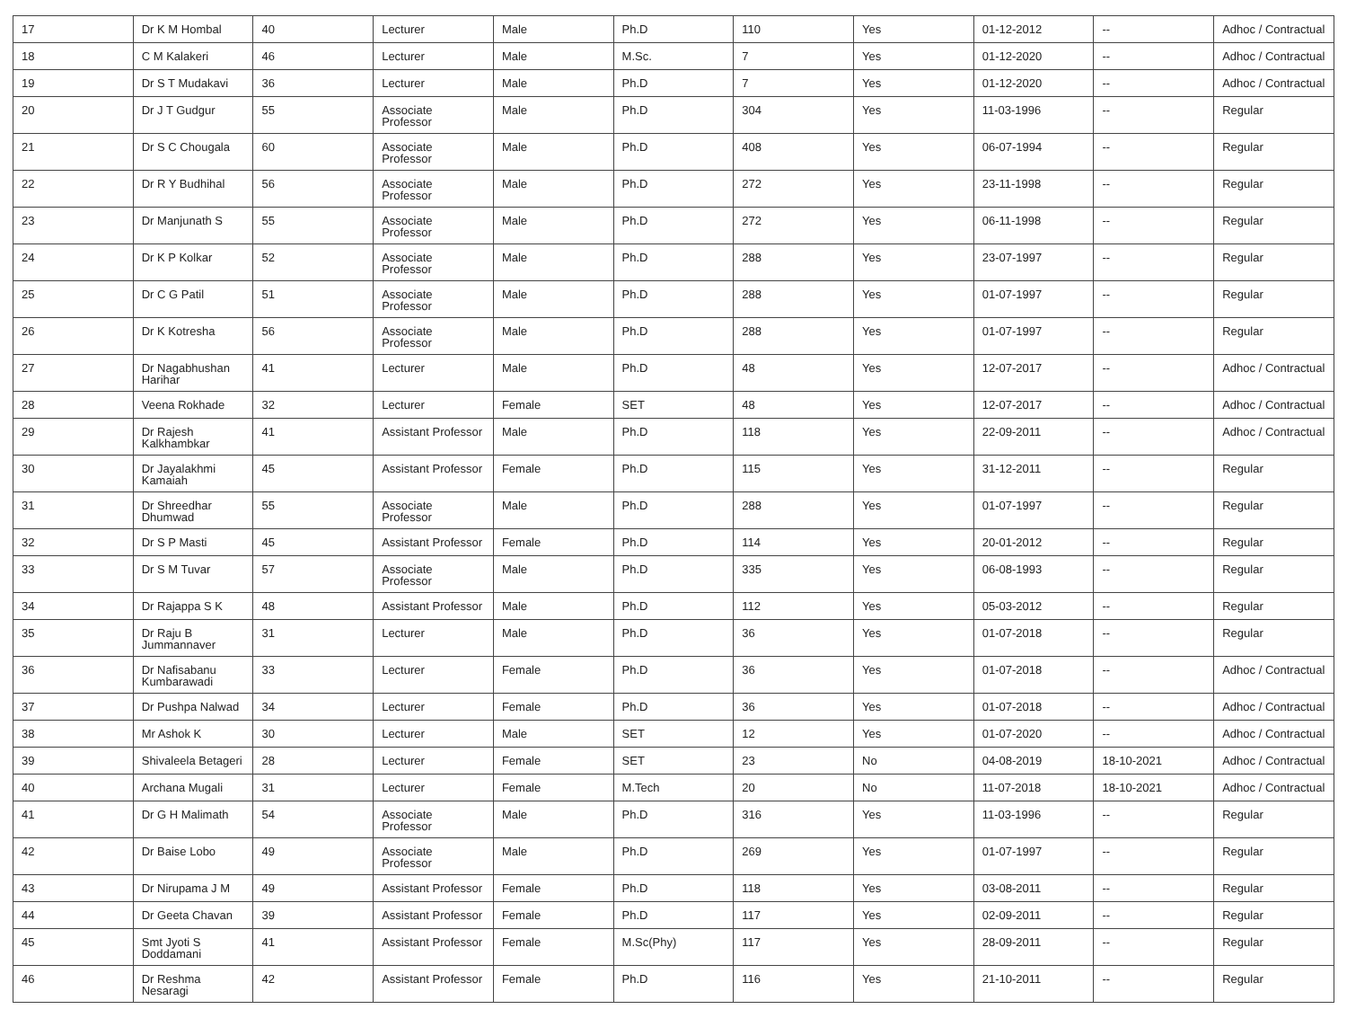| 17 | Dr K M Hombal | 40 | Lecturer | Male | Ph.D | 110 | Yes | 01-12-2012 | -- | Adhoc / Contractual |
| 18 | C M Kalakeri | 46 | Lecturer | Male | M.Sc. | 7 | Yes | 01-12-2020 | -- | Adhoc / Contractual |
| 19 | Dr S T Mudakavi | 36 | Lecturer | Male | Ph.D | 7 | Yes | 01-12-2020 | -- | Adhoc / Contractual |
| 20 | Dr J T Gudgur | 55 | Associate Professor | Male | Ph.D | 304 | Yes | 11-03-1996 | -- | Regular |
| 21 | Dr S C Chougala | 60 | Associate Professor | Male | Ph.D | 408 | Yes | 06-07-1994 | -- | Regular |
| 22 | Dr R Y Budhihal | 56 | Associate Professor | Male | Ph.D | 272 | Yes | 23-11-1998 | -- | Regular |
| 23 | Dr Manjunath S | 55 | Associate Professor | Male | Ph.D | 272 | Yes | 06-11-1998 | -- | Regular |
| 24 | Dr K P Kolkar | 52 | Associate Professor | Male | Ph.D | 288 | Yes | 23-07-1997 | -- | Regular |
| 25 | Dr C G Patil | 51 | Associate Professor | Male | Ph.D | 288 | Yes | 01-07-1997 | -- | Regular |
| 26 | Dr K Kotresha | 56 | Associate Professor | Male | Ph.D | 288 | Yes | 01-07-1997 | -- | Regular |
| 27 | Dr Nagabhushan Harihar | 41 | Lecturer | Male | Ph.D | 48 | Yes | 12-07-2017 | -- | Adhoc / Contractual |
| 28 | Veena Rokhade | 32 | Lecturer | Female | SET | 48 | Yes | 12-07-2017 | -- | Adhoc / Contractual |
| 29 | Dr Rajesh Kalkhambkar | 41 | Assistant Professor | Male | Ph.D | 118 | Yes | 22-09-2011 | -- | Adhoc / Contractual |
| 30 | Dr Jayalakhmi Kamaiah | 45 | Assistant Professor | Female | Ph.D | 115 | Yes | 31-12-2011 | -- | Regular |
| 31 | Dr Shreedhar Dhumwad | 55 | Associate Professor | Male | Ph.D | 288 | Yes | 01-07-1997 | -- | Regular |
| 32 | Dr S P Masti | 45 | Assistant Professor | Female | Ph.D | 114 | Yes | 20-01-2012 | -- | Regular |
| 33 | Dr S M Tuvar | 57 | Associate Professor | Male | Ph.D | 335 | Yes | 06-08-1993 | -- | Regular |
| 34 | Dr Rajappa S K | 48 | Assistant Professor | Male | Ph.D | 112 | Yes | 05-03-2012 | -- | Regular |
| 35 | Dr Raju B Jummannaver | 31 | Lecturer | Male | Ph.D | 36 | Yes | 01-07-2018 | -- | Regular |
| 36 | Dr Nafisabanu Kumbarawadi | 33 | Lecturer | Female | Ph.D | 36 | Yes | 01-07-2018 | -- | Adhoc / Contractual |
| 37 | Dr Pushpa Nalwad | 34 | Lecturer | Female | Ph.D | 36 | Yes | 01-07-2018 | -- | Adhoc / Contractual |
| 38 | Mr Ashok K | 30 | Lecturer | Male | SET | 12 | Yes | 01-07-2020 | -- | Adhoc / Contractual |
| 39 | Shivaleela Betageri | 28 | Lecturer | Female | SET | 23 | No | 04-08-2019 | 18-10-2021 | Adhoc / Contractual |
| 40 | Archana Mugali | 31 | Lecturer | Female | M.Tech | 20 | No | 11-07-2018 | 18-10-2021 | Adhoc / Contractual |
| 41 | Dr G H Malimath | 54 | Associate Professor | Male | Ph.D | 316 | Yes | 11-03-1996 | -- | Regular |
| 42 | Dr Baise Lobo | 49 | Associate Professor | Male | Ph.D | 269 | Yes | 01-07-1997 | -- | Regular |
| 43 | Dr Nirupama J M | 49 | Assistant Professor | Female | Ph.D | 118 | Yes | 03-08-2011 | -- | Regular |
| 44 | Dr Geeta Chavan | 39 | Assistant Professor | Female | Ph.D | 117 | Yes | 02-09-2011 | -- | Regular |
| 45 | Smt Jyoti S Doddamani | 41 | Assistant Professor | Female | M.Sc(Phy) | 117 | Yes | 28-09-2011 | -- | Regular |
| 46 | Dr Reshma Nesaragi | 42 | Assistant Professor | Female | Ph.D | 116 | Yes | 21-10-2011 | -- | Regular |